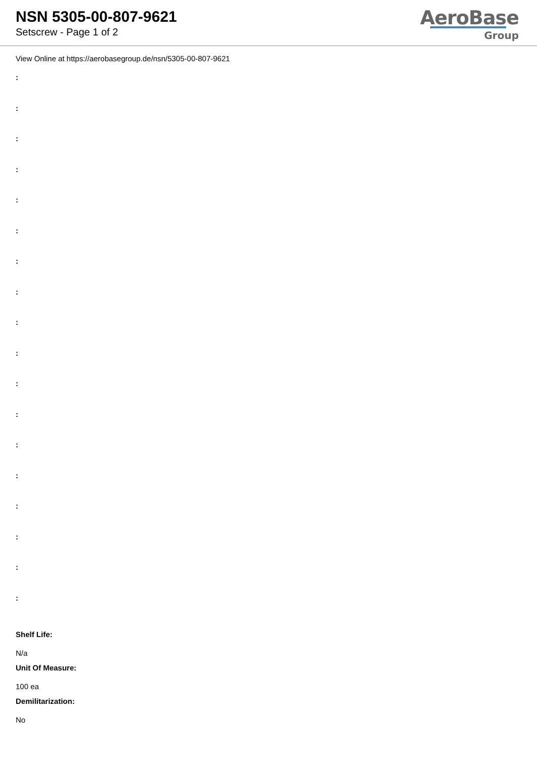NSN 5305-00-807-9621
Setscrew - Page 1 of 2
AeroBase
Group
View Online at https://aerobasegroup.de/nsn/5305-00-807-9621
:
:
:
:
:
:
:
:
:
:
:
:
:
:
:
:
:
:
Shelf Life:
N/a
Unit Of Measure:
100 ea
Demilitarization:
No